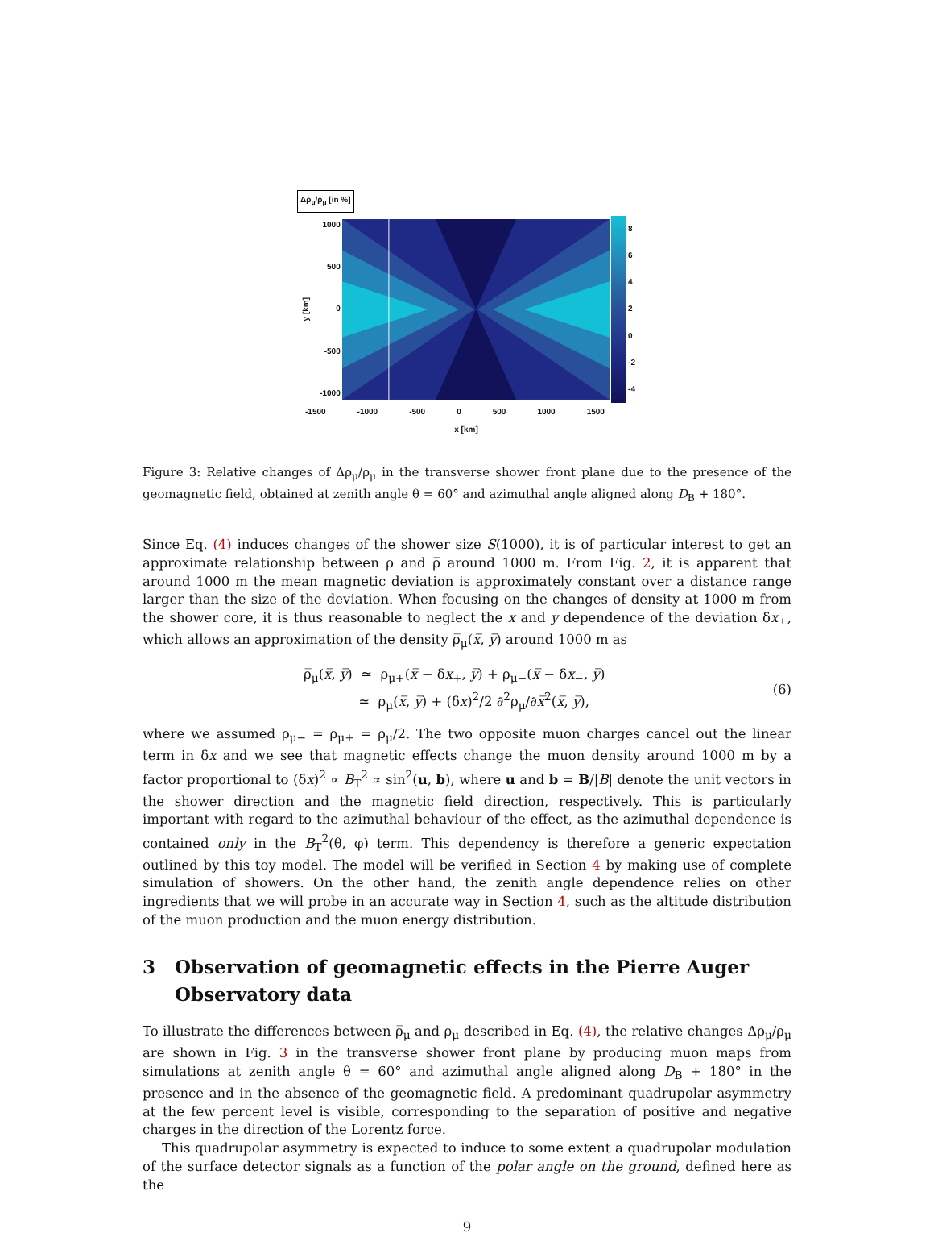Δρ<sub>μ</sub>/ρ<sub>μ</sub> [in %]
y [km]
1000
500
0
-500
-1000
86420
-2
-4
-1500 -1000 -500 0 500 1000 1500
x [km]
Figure 3: Relative changes of Δρ<sub>μ</sub>/ρ<sub>μ</sub> in the transverse shower front plane due to the presence of the geomagnetic field, obtained at zenith angle θ = 60° and azimuthal angle aligned along D<sub>B</sub> + 180°.
Since Eq. (4) induces changes of the shower size S(1000), it is of particular interest to get an approximate relationship between ρ and ρ̅ around 1000 m. From Fig. 2, it is apparent that around 1000 m the mean magnetic deviation is approximately constant over a distance range larger than the size of the deviation. When focusing on the changes of density at 1000 m from the shower core, it is thus reasonable to neglect the x and y dependence of the deviation δx<sub>±</sub>, which allows an approximation of the density ρ̅<sub>μ</sub>(x̅, y̅) around 1000 m as
ρ̅<sub>μ</sub>(x̅, y̅) ≃ ρ<sub>μ+</sub>(x̅ − δx<sub>+</sub>, y̅) + ρ<sub>μ−</sub>(x̅ − δx<sub>−</sub>, y̅)
≃ ρ<sub>μ</sub>(x̅, y̅) + (δx)<sup>2</sup>/2 ∂<sup>2</sup>ρ<sub>μ</sub>/∂x̅<sup>2</sup>(x̅, y̅),
(6)
where we assumed ρ<sub>μ−</sub> = ρ<sub>μ+</sub> = ρ<sub>μ</sub>/2. The two opposite muon charges cancel out the linear term in δx and we see that magnetic effects change the muon density around 1000 m by a factor proportional to (δx)<sup>2</sup> ∝ B<sub>T</sub><sup>2</sup> ∝ sin<sup>2</sup>(u, b), where u and b = B/|B| denote the unit vectors in the shower direction and the magnetic field direction, respectively. This is particularly important with regard to the azimuthal behaviour of the effect, as the azimuthal dependence is contained only in the B<sub>T</sub><sup>2</sup>(θ, φ) term. This dependency is therefore a generic expectation outlined by this toy model. The model will be verified in Section 4 by making use of complete simulation of showers. On the other hand, the zenith angle dependence relies on other ingredients that we will probe in an accurate way in Section 4, such as the altitude distribution of the muon production and the muon energy distribution.
3 Observation of geomagnetic effects in the Pierre Auger Observatory data
To illustrate the differences between ρ̅<sub>μ</sub> and ρ<sub>μ</sub> described in Eq. (4), the relative changes Δρ<sub>μ</sub>/ρ<sub>μ</sub> are shown in Fig. 3 in the transverse shower front plane by producing muon maps from simulations at zenith angle θ = 60° and azimuthal angle aligned along D<sub>B</sub> + 180° in the presence and in the absence of the geomagnetic field. A predominant quadrupolar asymmetry at the few percent level is visible, corresponding to the separation of positive and negative charges in the direction of the Lorentz force.
This quadrupolar asymmetry is expected to induce to some extent a quadrupolar modulation of the surface detector signals as a function of the polar angle on the ground, defined here as the
9